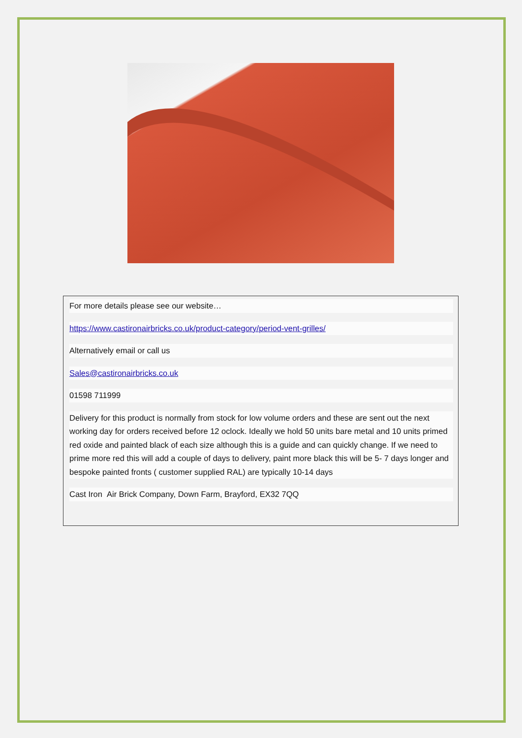For more details please see our website…
https://www.castironairbricks.co.uk/product-category/period-vent-grilles/
Alternatively email or call us
Sales@castironairbricks.co.uk
01598 711999
Delivery for this product is normally from stock for low volume orders and these are sent out the next working day for orders received before 12 oclock. Ideally we hold 50 units bare metal and 10 units primed red oxide and painted black of each size although this is a guide and can quickly change. If we need to prime more red this will add a couple of days to delivery, paint more black this will be 5- 7 days longer and bespoke painted fronts ( customer supplied RAL) are typically 10-14 days
Cast Iron Air Brick Company, Down Farm, Brayford, EX32 7QQ